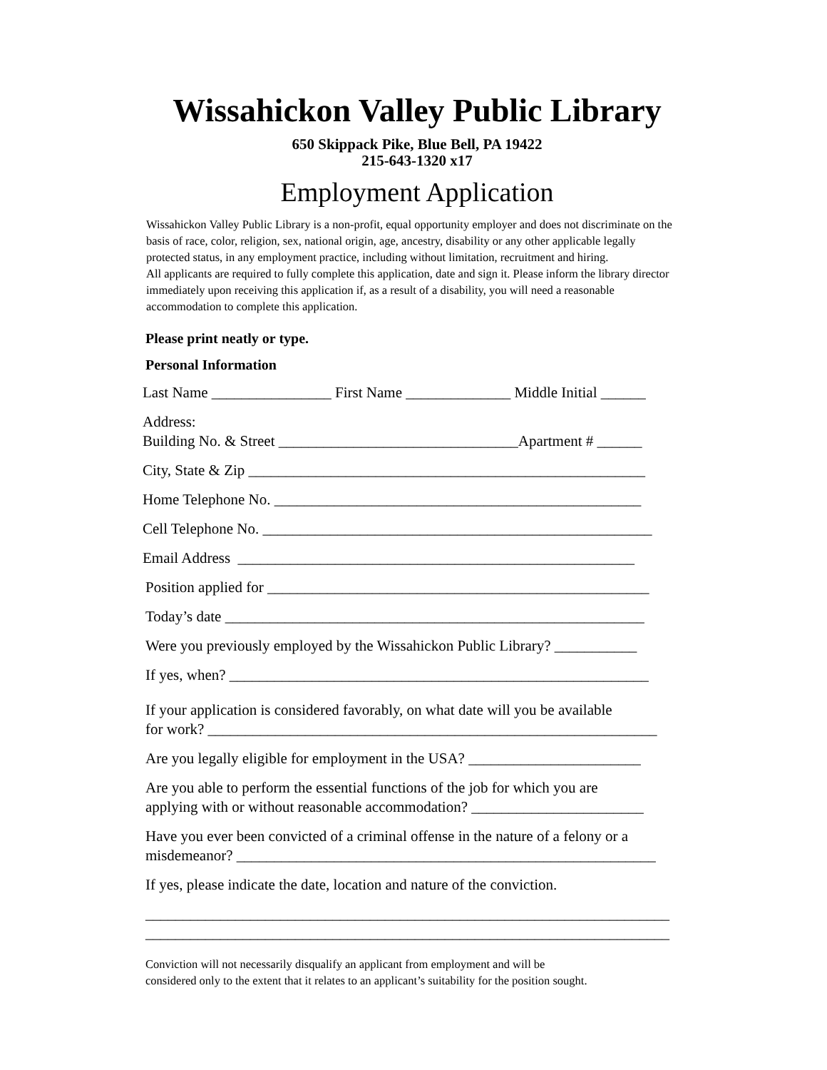Wissahickon Valley Public Library
650 Skippack Pike, Blue Bell, PA 19422
215-643-1320 x17
Employment Application
Wissahickon Valley Public Library is a non-profit, equal opportunity employer and does not discriminate on the basis of race, color, religion, sex, national origin, age, ancestry, disability or any other applicable legally protected status, in any employment practice, including without limitation, recruitment and hiring.
All applicants are required to fully complete this application, date and sign it. Please inform the library director immediately upon receiving this application if, as a result of a disability, you will need a reasonable accommodation to complete this application.
Please print neatly or type.
Personal Information
Last Name ________________ First Name ______________ Middle Initial ______
Address:
Building No. & Street ________________________________Apartment # ______
City, State & Zip _____________________________________________________
Home Telephone No. _________________________________________________
Cell Telephone No. ____________________________________________________
Email Address _____________________________________________________
Position applied for ___________________________________________________
Today’s date ________________________________________________________
Were you previously employed by the Wissahickon Public Library? ___________
If yes, when? ________________________________________________________
If your application is considered favorably, on what date will you be available
for work? ____________________________________________________________
Are you legally eligible for employment in the USA? _______________________
Are you able to perform the essential functions of the job for which you are
applying with or without reasonable accommodation? _______________________
Have you ever been convicted of a criminal offense in the nature of a felony or a
misdemeanor? ________________________________________________________
If yes, please indicate the date, location and nature of the conviction.
______________________________________________________________________
______________________________________________________________________
Conviction will not necessarily disqualify an applicant from employment and will be
considered only to the extent that it relates to an applicant’s suitability for the position sought.